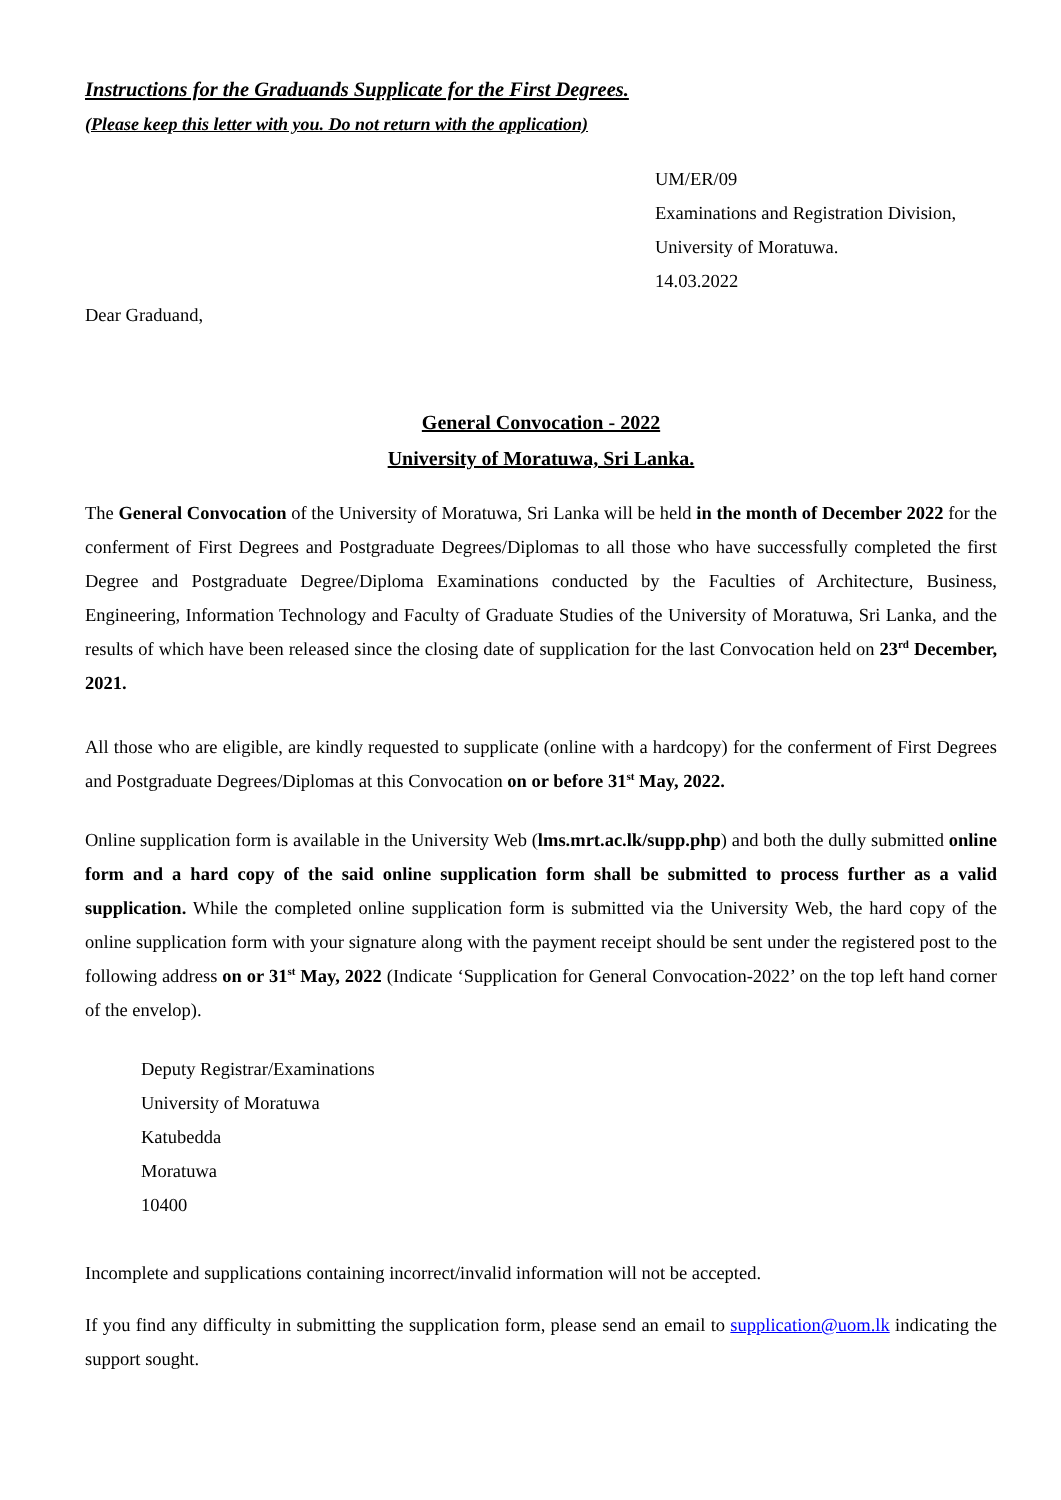Instructions for the Graduands Supplicate for the First Degrees.
(Please keep this letter with you. Do not return with the application)
UM/ER/09
Examinations and Registration Division,
University of Moratuwa.
14.03.2022
Dear Graduand,
General Convocation - 2022
University of Moratuwa, Sri Lanka.
The General Convocation of the University of Moratuwa, Sri Lanka will be held in the month of December 2022 for the conferment of First Degrees and Postgraduate Degrees/Diplomas to all those who have successfully completed the first Degree and Postgraduate Degree/Diploma Examinations conducted by the Faculties of Architecture, Business, Engineering, Information Technology and Faculty of Graduate Studies of the University of Moratuwa, Sri Lanka, and the results of which have been released since the closing date of supplication for the last Convocation held on 23<sup>rd</sup> December, 2021.
All those who are eligible, are kindly requested to supplicate (online with a hardcopy) for the conferment of First Degrees and Postgraduate Degrees/Diplomas at this Convocation on or before 31<sup>st</sup> May, 2022.
Online supplication form is available in the University Web (lms.mrt.ac.lk/supp.php) and both the dully submitted online form and a hard copy of the said online supplication form shall be submitted to process further as a valid supplication. While the completed online supplication form is submitted via the University Web, the hard copy of the online supplication form with your signature along with the payment receipt should be sent under the registered post to the following address on or 31<sup>st</sup> May, 2022 (Indicate ‘Supplication for General Convocation-2022’ on the top left hand corner of the envelop).
Deputy Registrar/Examinations
University of Moratuwa
Katubedda
Moratuwa
10400
Incomplete and supplications containing incorrect/invalid information will not be accepted.
If you find any difficulty in submitting the supplication form, please send an email to supplication@uom.lk indicating the support sought.